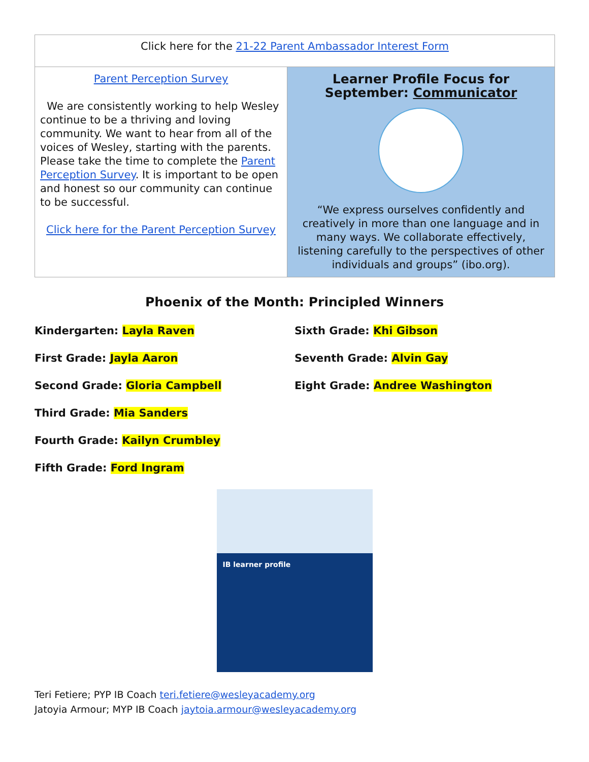| Click here for the 21-22 Parent Ambassador Interest Form | |
| Parent Perception Survey We are consistently working to help Wesley continue to be a thriving and loving community. We want to hear from all of the voices of Wesley, starting with the parents. Please take the time to complete the Parent Perception Survey . It is important to be open and honest so our community can continue to be successful. Click here for the Parent Perception Survey | Learner Profile Focus for September: Communicator “We express ourselves confidently and creatively in more than one language and in many ways. We collaborate effectively, listening carefully to the perspectives of other individuals and groups” (ibo.org). |
Phoenix of the Month: Principled Winners
Kindergarten: Layla Raven
First Grade: Jayla Aaron
Second Grade: Gloria Campbell
Third Grade: Mia Sanders
Fourth Grade: Kailyn Crumbley
Fifth Grade: Ford Ingram
Sixth Grade: Khi Gibson
Seventh Grade: Alvin Gay
Eight Grade: Andree Washington
IB learner profile
Teri Fetiere; PYP IB Coach teri.fetiere@wesleyacademy.org
Jatoyia Armour; MYP IB Coach jaytoia.armour@wesleyacademy.org